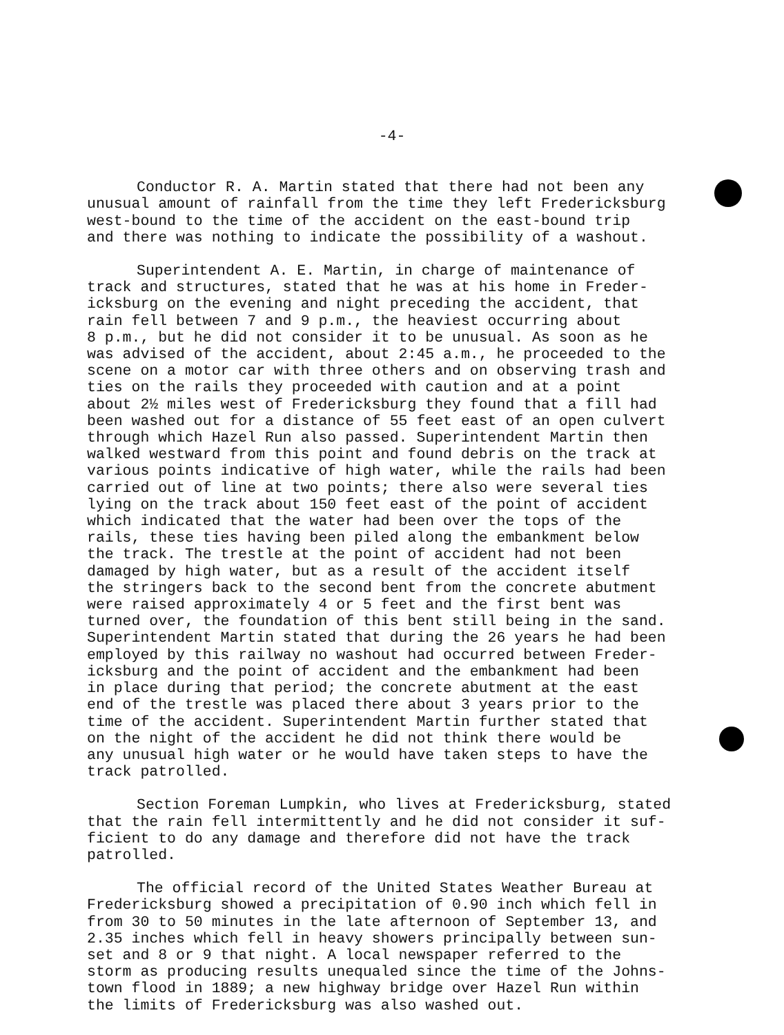-4-
Conductor R. A. Martin stated that there had not been any unusual amount of rainfall from the time they left Fredericksburg west-bound to the time of the accident on the east-bound trip and there was nothing to indicate the possibility of a washout.
Superintendent A. E. Martin, in charge of maintenance of track and structures, stated that he was at his home in Freder- icksburg on the evening and night preceding the accident, that rain fell between 7 and 9 p.m., the heaviest occurring about 8 p.m., but he did not consider it to be unusual. As soon as he was advised of the accident, about 2:45 a.m., he proceeded to the scene on a motor car with three others and on observing trash and ties on the rails they proceeded with caution and at a point about 2½ miles west of Fredericksburg they found that a fill had been washed out for a distance of 55 feet east of an open culvert through which Hazel Run also passed. Superintendent Martin then walked westward from this point and found debris on the track at various points indicative of high water, while the rails had been carried out of line at two points; there also were several ties lying on the track about 150 feet east of the point of accident which indicated that the water had been over the tops of the rails, these ties having been piled along the embankment below the track. The trestle at the point of accident had not been damaged by high water, but as a result of the accident itself the stringers back to the second bent from the concrete abutment were raised approximately 4 or 5 feet and the first bent was turned over, the foundation of this bent still being in the sand. Superintendent Martin stated that during the 26 years he had been employed by this railway no washout had occurred between Freder- icksburg and the point of accident and the embankment had been in place during that period; the concrete abutment at the east end of the trestle was placed there about 3 years prior to the time of the accident. Superintendent Martin further stated that on the night of the accident he did not think there would be any unusual high water or he would have taken steps to have the track patrolled.
Section Foreman Lumpkin, who lives at Fredericksburg, stated that the rain fell intermittently and he did not consider it suf- ficient to do any damage and therefore did not have the track patrolled.
The official record of the United States Weather Bureau at Fredericksburg showed a precipitation of 0.90 inch which fell in from 30 to 50 minutes in the late afternoon of September 13, and 2.35 inches which fell in heavy showers principally between sun- set and 8 or 9 that night. A local newspaper referred to the storm as producing results unequaled since the time of the Johns- town flood in 1889; a new highway bridge over Hazel Run within the limits of Fredericksburg was also washed out.